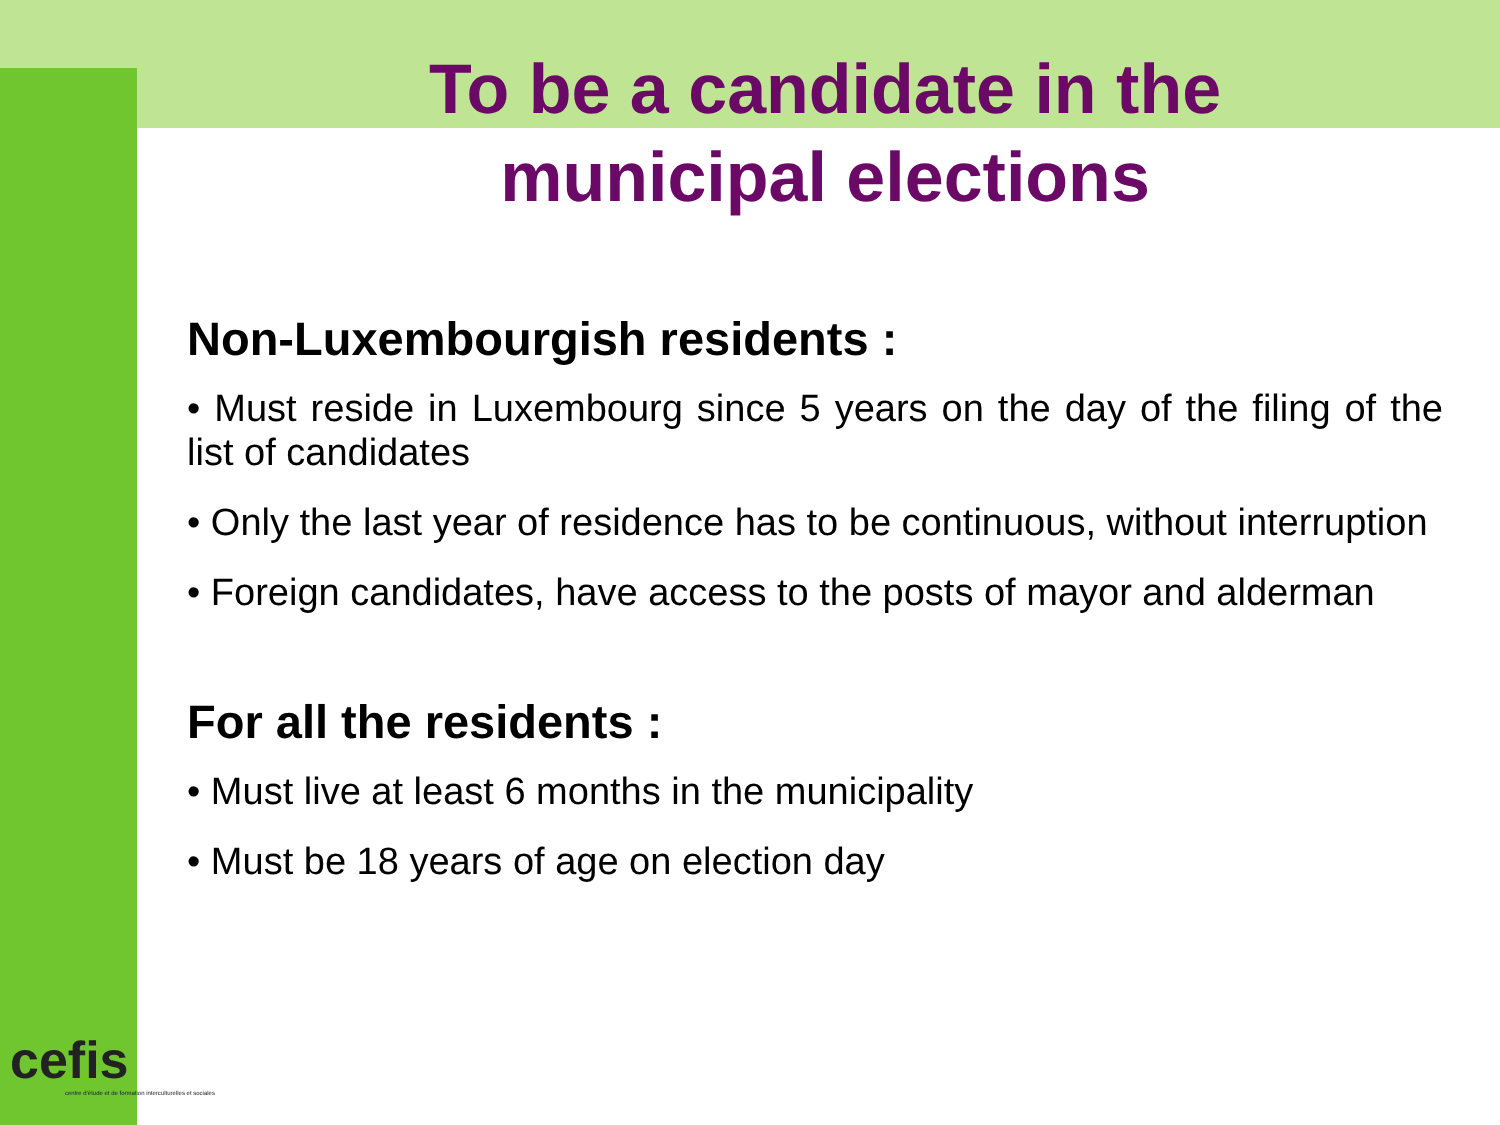To be a candidate in the
municipal elections
Non-Luxembourgish residents :
• Must reside in Luxembourg since 5 years on the day of the filing of the list of candidates
• Only the last year of residence has to be continuous, without interruption
• Foreign candidates, have access to the posts of mayor and alderman
For all the residents :
• Must live at least 6 months in the municipality
• Must be 18 years of age on election day
cefis
centre d'étude et de formation interculturelles et sociales